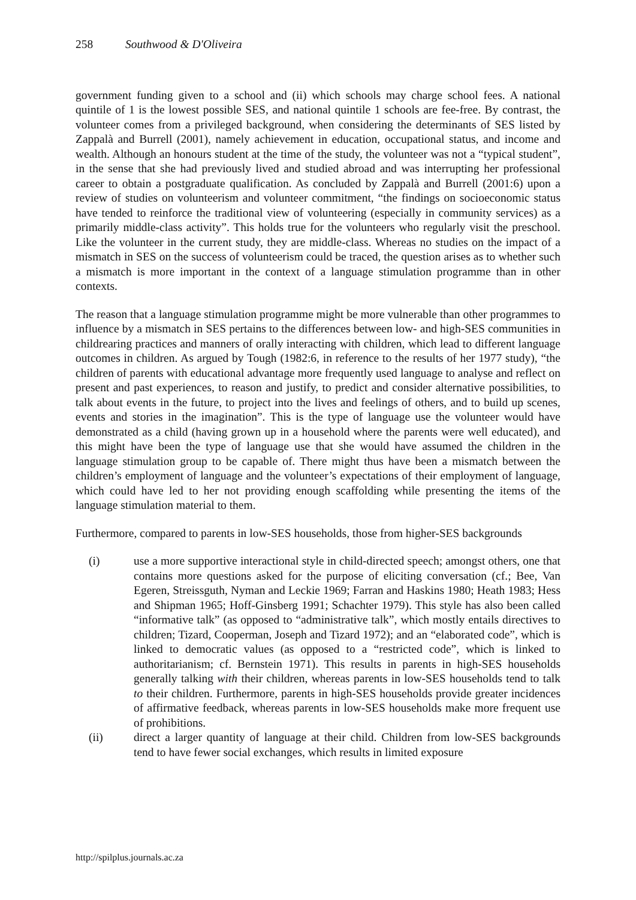258 Southwood & D'Oliveira
government funding given to a school and (ii) which schools may charge school fees. A national quintile of 1 is the lowest possible SES, and national quintile 1 schools are fee-free. By contrast, the volunteer comes from a privileged background, when considering the determinants of SES listed by Zappalà and Burrell (2001), namely achievement in education, occupational status, and income and wealth. Although an honours student at the time of the study, the volunteer was not a “typical student”, in the sense that she had previously lived and studied abroad and was interrupting her professional career to obtain a postgraduate qualification. As concluded by Zappalà and Burrell (2001:6) upon a review of studies on volunteerism and volunteer commitment, “the findings on socioeconomic status have tended to reinforce the traditional view of volunteering (especially in community services) as a primarily middle-class activity”. This holds true for the volunteers who regularly visit the preschool. Like the volunteer in the current study, they are middle-class. Whereas no studies on the impact of a mismatch in SES on the success of volunteerism could be traced, the question arises as to whether such a mismatch is more important in the context of a language stimulation programme than in other contexts.
The reason that a language stimulation programme might be more vulnerable than other programmes to influence by a mismatch in SES pertains to the differences between low- and high-SES communities in childrearing practices and manners of orally interacting with children, which lead to different language outcomes in children. As argued by Tough (1982:6, in reference to the results of her 1977 study), “the children of parents with educational advantage more frequently used language to analyse and reflect on present and past experiences, to reason and justify, to predict and consider alternative possibilities, to talk about events in the future, to project into the lives and feelings of others, and to build up scenes, events and stories in the imagination”. This is the type of language use the volunteer would have demonstrated as a child (having grown up in a household where the parents were well educated), and this might have been the type of language use that she would have assumed the children in the language stimulation group to be capable of. There might thus have been a mismatch between the children’s employment of language and the volunteer’s expectations of their employment of language, which could have led to her not providing enough scaffolding while presenting the items of the language stimulation material to them.
Furthermore, compared to parents in low-SES households, those from higher-SES backgrounds
(i) use a more supportive interactional style in child-directed speech; amongst others, one that contains more questions asked for the purpose of eliciting conversation (cf.; Bee, Van Egeren, Streissguth, Nyman and Leckie 1969; Farran and Haskins 1980; Heath 1983; Hess and Shipman 1965; Hoff-Ginsberg 1991; Schachter 1979). This style has also been called “informative talk” (as opposed to “administrative talk”, which mostly entails directives to children; Tizard, Cooperman, Joseph and Tizard 1972); and an “elaborated code”, which is linked to democratic values (as opposed to a “restricted code”, which is linked to authoritarianism; cf. Bernstein 1971). This results in parents in high-SES households generally talking with their children, whereas parents in low-SES households tend to talk to their children. Furthermore, parents in high-SES households provide greater incidences of affirmative feedback, whereas parents in low-SES households make more frequent use of prohibitions.
(ii) direct a larger quantity of language at their child. Children from low-SES backgrounds tend to have fewer social exchanges, which results in limited exposure
http://spilplus.journals.ac.za